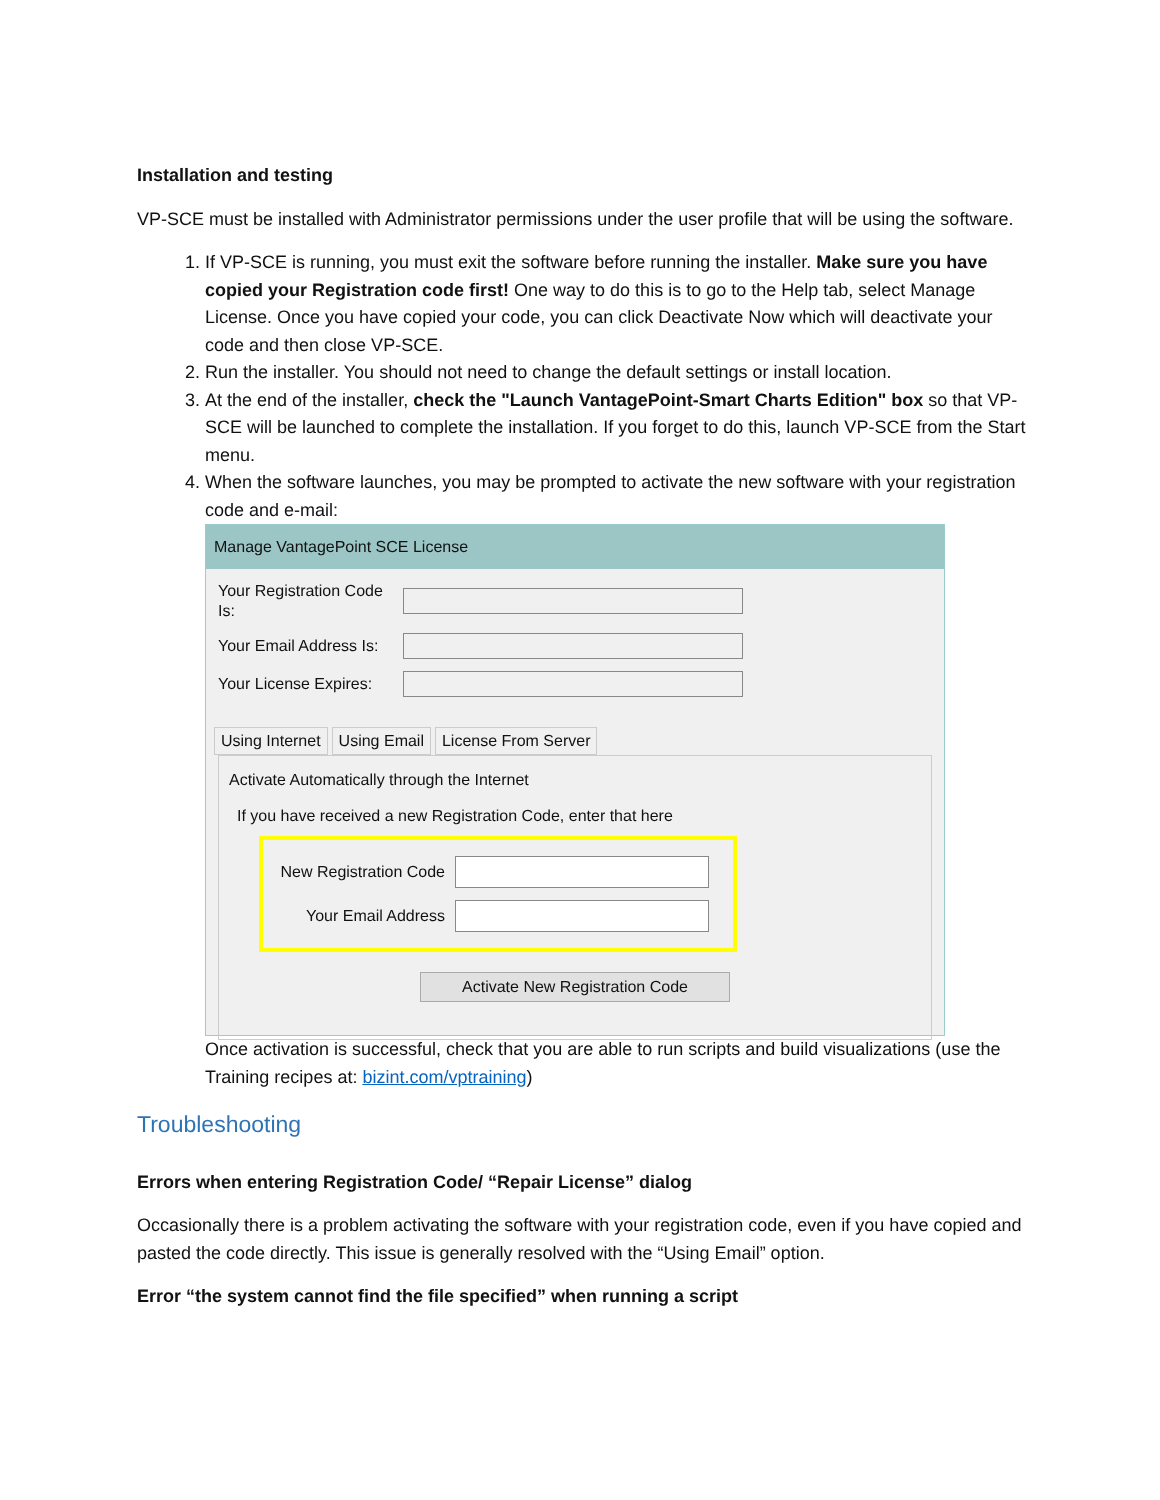Installation and testing
VP-SCE must be installed with Administrator permissions under the user profile that will be using the software.
1. If VP-SCE is running, you must exit the software before running the installer. Make sure you have copied your Registration code first! One way to do this is to go to the Help tab, select Manage License. Once you have copied your code, you can click Deactivate Now which will deactivate your code and then close VP-SCE.
2. Run the installer. You should not need to change the default settings or install location.
3. At the end of the installer, check the "Launch VantagePoint-Smart Charts Edition" box so that VP-SCE will be launched to complete the installation. If you forget to do this, launch VP-SCE from the Start menu.
4. When the software launches, you may be prompted to activate the new software with your registration code and e-mail:
Manage VantagePoint SCE License
Your Registration Code Is:
Your Email Address Is:
Your License Expires:
Using Internet Using Email License From Server
Activate Automatically through the Internet
If you have received a new Registration Code, enter that here
New Registration Code
Your Email Address
Activate New Registration Code
Once activation is successful, check that you are able to run scripts and build visualizations (use the Training recipes at: bizint.com/vptraining)
Troubleshooting
Errors when entering Registration Code/ “Repair License” dialog
Occasionally there is a problem activating the software with your registration code, even if you have copied and pasted the code directly. This issue is generally resolved with the “Using Email” option.
Error “the system cannot find the file specified” when running a script